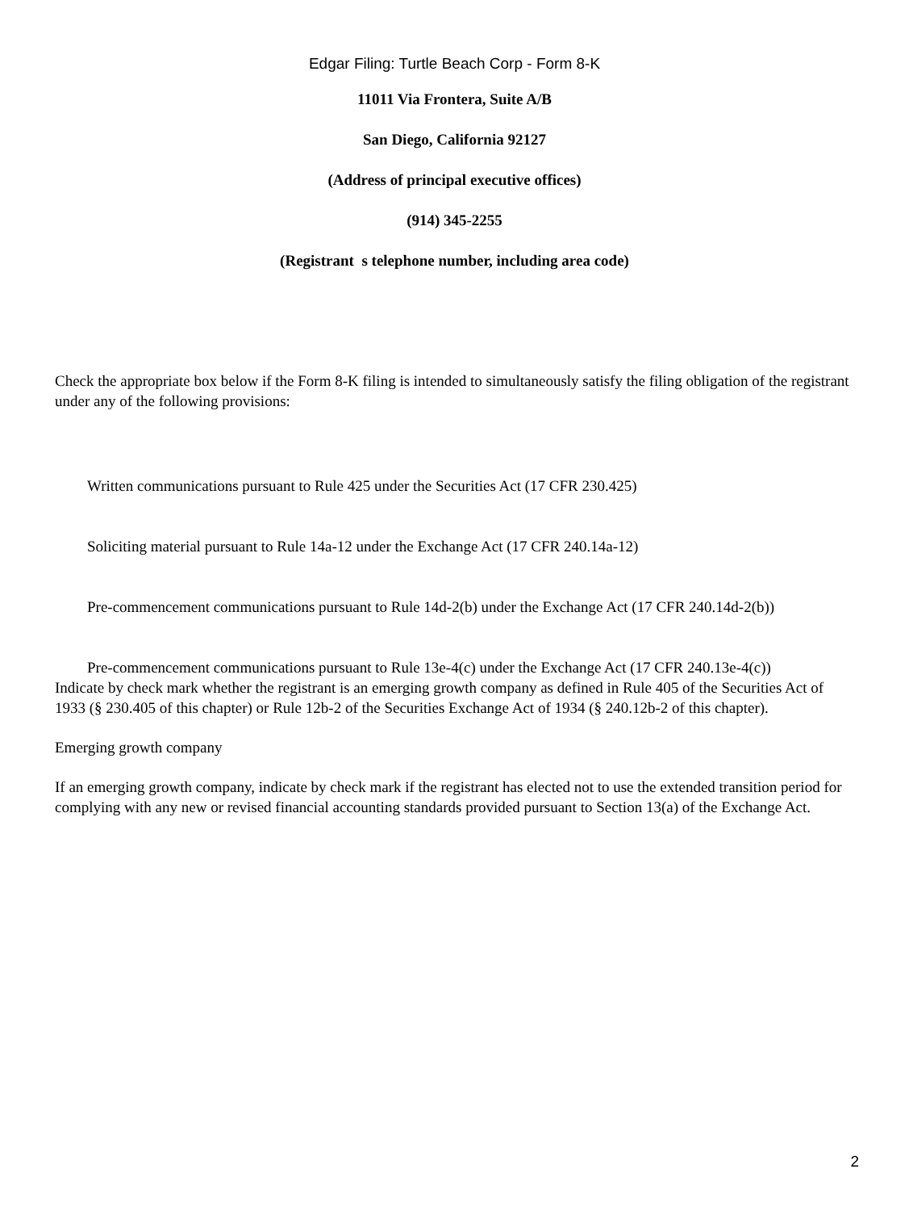Edgar Filing: Turtle Beach Corp - Form 8-K
11011 Via Frontera, Suite A/B
San Diego, California 92127
(Address of principal executive offices)
(914) 345-2255
(Registrant s telephone number, including area code)
Check the appropriate box below if the Form 8-K filing is intended to simultaneously satisfy the filing obligation of the registrant under any of the following provisions:
Written communications pursuant to Rule 425 under the Securities Act (17 CFR 230.425)
Soliciting material pursuant to Rule 14a-12 under the Exchange Act (17 CFR 240.14a-12)
Pre-commencement communications pursuant to Rule 14d-2(b) under the Exchange Act (17 CFR 240.14d-2(b))
Pre-commencement communications pursuant to Rule 13e-4(c) under the Exchange Act (17 CFR 240.13e-4(c))
Indicate by check mark whether the registrant is an emerging growth company as defined in Rule 405 of the Securities Act of 1933 (§ 230.405 of this chapter) or Rule 12b-2 of the Securities Exchange Act of 1934 (§ 240.12b-2 of this chapter).
Emerging growth company
If an emerging growth company, indicate by check mark if the registrant has elected not to use the extended transition period for complying with any new or revised financial accounting standards provided pursuant to Section 13(a) of the Exchange Act.
2